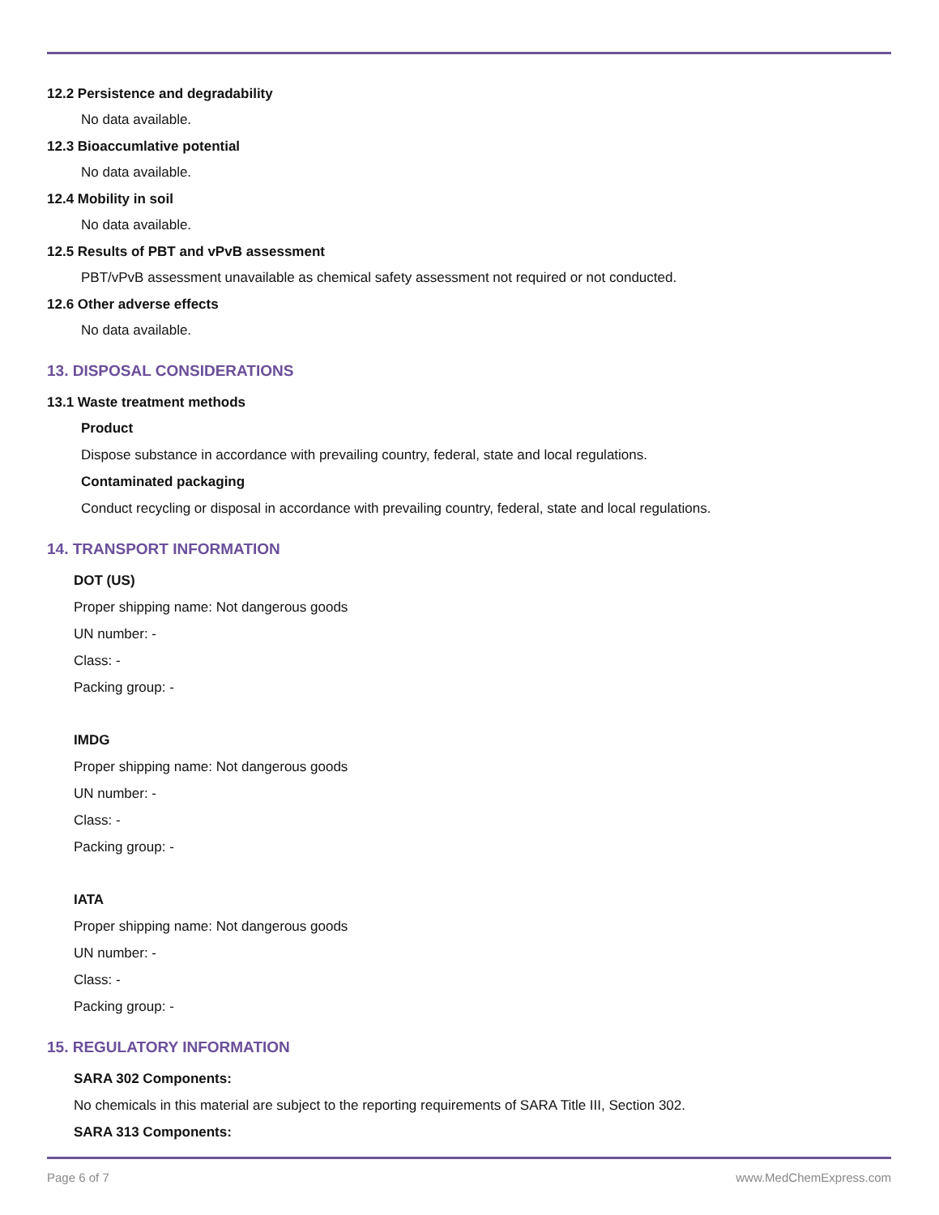12.2 Persistence and degradability
No data available.
12.3 Bioaccumlative potential
No data available.
12.4 Mobility in soil
No data available.
12.5 Results of PBT and vPvB assessment
PBT/vPvB assessment unavailable as chemical safety assessment not required or not conducted.
12.6 Other adverse effects
No data available.
13. DISPOSAL CONSIDERATIONS
13.1 Waste treatment methods
Product
Dispose substance in accordance with prevailing country, federal, state and local regulations.
Contaminated packaging
Conduct recycling or disposal in accordance with prevailing country, federal, state and local regulations.
14. TRANSPORT INFORMATION
DOT (US)
Proper shipping name: Not dangerous goods
UN number: -
Class: -
Packing group: -
IMDG
Proper shipping name: Not dangerous goods
UN number: -
Class: -
Packing group: -
IATA
Proper shipping name: Not dangerous goods
UN number: -
Class: -
Packing group: -
15. REGULATORY INFORMATION
SARA 302 Components:
No chemicals in this material are subject to the reporting requirements of SARA Title III, Section 302.
SARA 313 Components:
Page 6 of 7 www.MedChemExpress.com